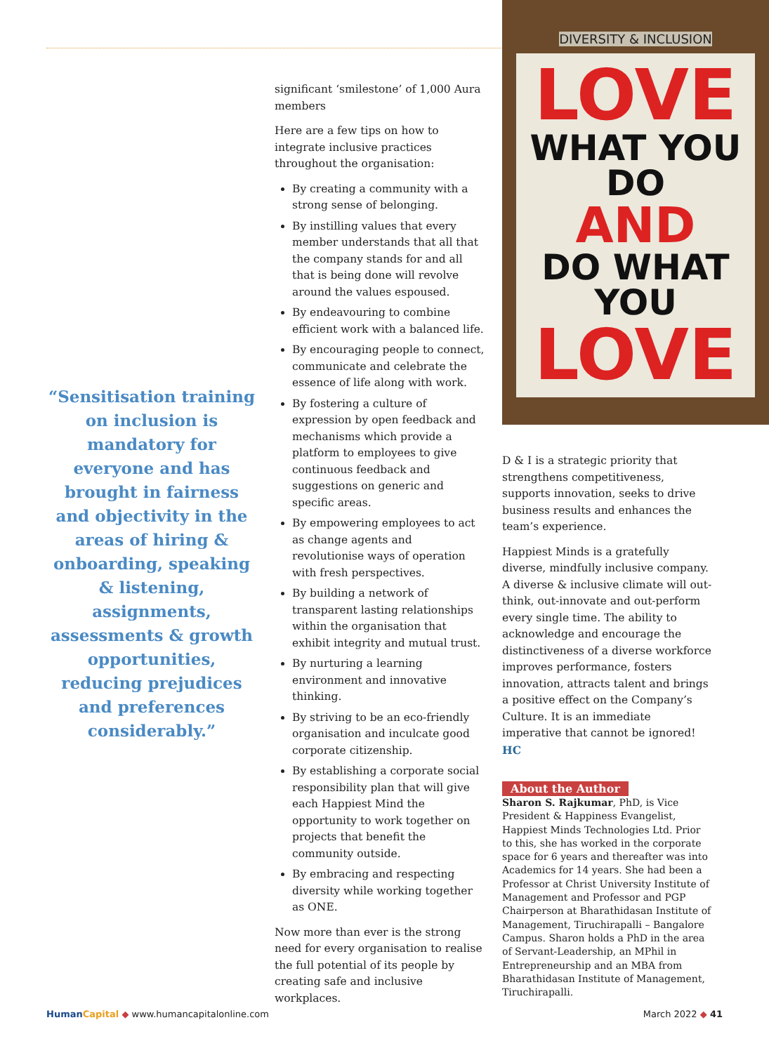“Sensitisation training on inclusion is mandatory for everyone and has brought in fairness and objectivity in the areas of hiring & onboarding, speaking & listening, assignments, assessments & growth opportunities, reducing prejudices and preferences considerably.”
significant ‘smilestone’ of 1,000 Aura members
Here are a few tips on how to integrate inclusive practices throughout the organisation:
By creating a community with a strong sense of belonging.
By instilling values that every member understands that all that the company stands for and all that is being done will revolve around the values espoused.
By endeavouring to combine efficient work with a balanced life.
By encouraging people to connect, communicate and celebrate the essence of life along with work.
By fostering a culture of expression by open feedback and mechanisms which provide a platform to employees to give continuous feedback and suggestions on generic and specific areas.
By empowering employees to act as change agents and revolutionise ways of operation with fresh perspectives.
By building a network of transparent lasting relationships within the organisation that exhibit integrity and mutual trust.
By nurturing a learning environment and innovative thinking.
By striving to be an eco-friendly organisation and inculcate good corporate citizenship.
By establishing a corporate social responsibility plan that will give each Happiest Mind the opportunity to work together on projects that benefit the community outside.
By embracing and respecting diversity while working together as ONE.
Now more than ever is the strong need for every organisation to realise the full potential of its people by creating safe and inclusive workplaces.
DIVERSITY & INCLUSION
LOVE
WHAT YOU DO
AND
DO WHAT YOU
LOVE
D & I is a strategic priority that strengthens competitiveness, supports innovation, seeks to drive business results and enhances the team’s experience.
Happiest Minds is a gratefully diverse, mindfully inclusive company. A diverse & inclusive climate will out-think, out-innovate and out-perform every single time. The ability to acknowledge and encourage the distinctiveness of a diverse workforce improves performance, fosters innovation, attracts talent and brings a positive effect on the Company’s Culture. It is an immediate imperative that cannot be ignored! HC
About the Author
Sharon S. Rajkumar, PhD, is Vice President & Happiness Evangelist, Happiest Minds Technologies Ltd. Prior to this, she has worked in the corporate space for 6 years and thereafter was into Academics for 14 years. She had been a Professor at Christ University Institute of Management and Professor and PGP Chairperson at Bharathidasan Institute of Management, Tiruchirapalli – Bangalore Campus. Sharon holds a PhD in the area of Servant-Leadership, an MPhil in Entrepreneurship and an MBA from Bharathidasan Institute of Management, Tiruchirapalli.
Human Capital ◆ www.humancapitalonline.com March 2022 ◆ 41